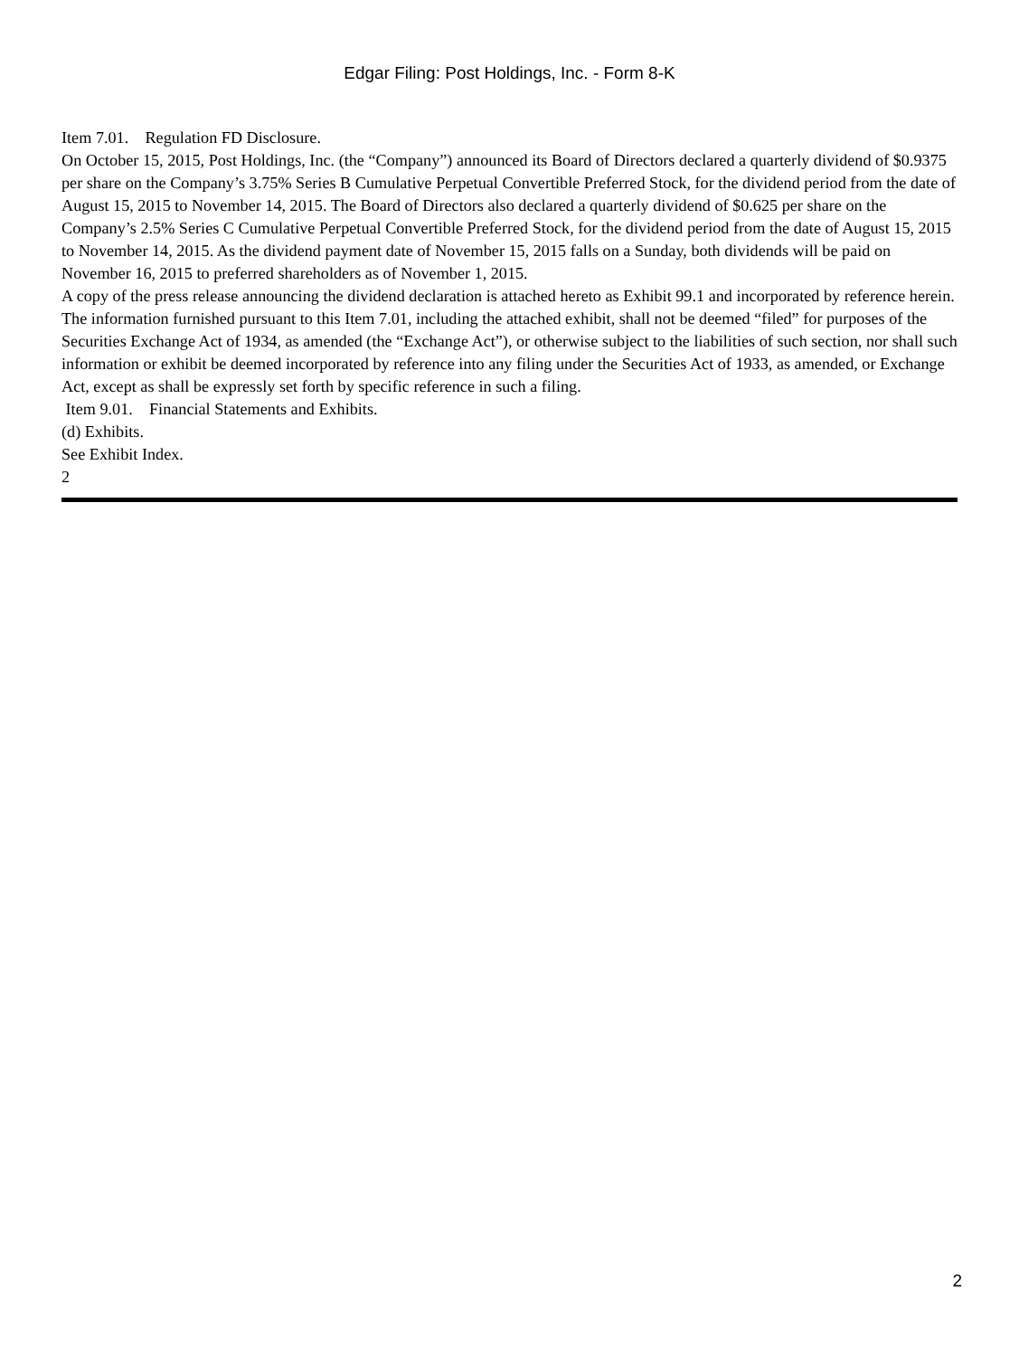Edgar Filing: Post Holdings, Inc. - Form 8-K
Item 7.01. Regulation FD Disclosure.
On October 15, 2015, Post Holdings, Inc. (the “Company”) announced its Board of Directors declared a quarterly dividend of $0.9375 per share on the Company’s 3.75% Series B Cumulative Perpetual Convertible Preferred Stock, for the dividend period from the date of August 15, 2015 to November 14, 2015. The Board of Directors also declared a quarterly dividend of $0.625 per share on the Company’s 2.5% Series C Cumulative Perpetual Convertible Preferred Stock, for the dividend period from the date of August 15, 2015 to November 14, 2015. As the dividend payment date of November 15, 2015 falls on a Sunday, both dividends will be paid on November 16, 2015 to preferred shareholders as of November 1, 2015.
A copy of the press release announcing the dividend declaration is attached hereto as Exhibit 99.1 and incorporated by reference herein.
The information furnished pursuant to this Item 7.01, including the attached exhibit, shall not be deemed “filed” for purposes of the Securities Exchange Act of 1934, as amended (the “Exchange Act”), or otherwise subject to the liabilities of such section, nor shall such information or exhibit be deemed incorporated by reference into any filing under the Securities Act of 1933, as amended, or Exchange Act, except as shall be expressly set forth by specific reference in such a filing.
Item 9.01. Financial Statements and Exhibits.
(d) Exhibits.
See Exhibit Index.
2
2